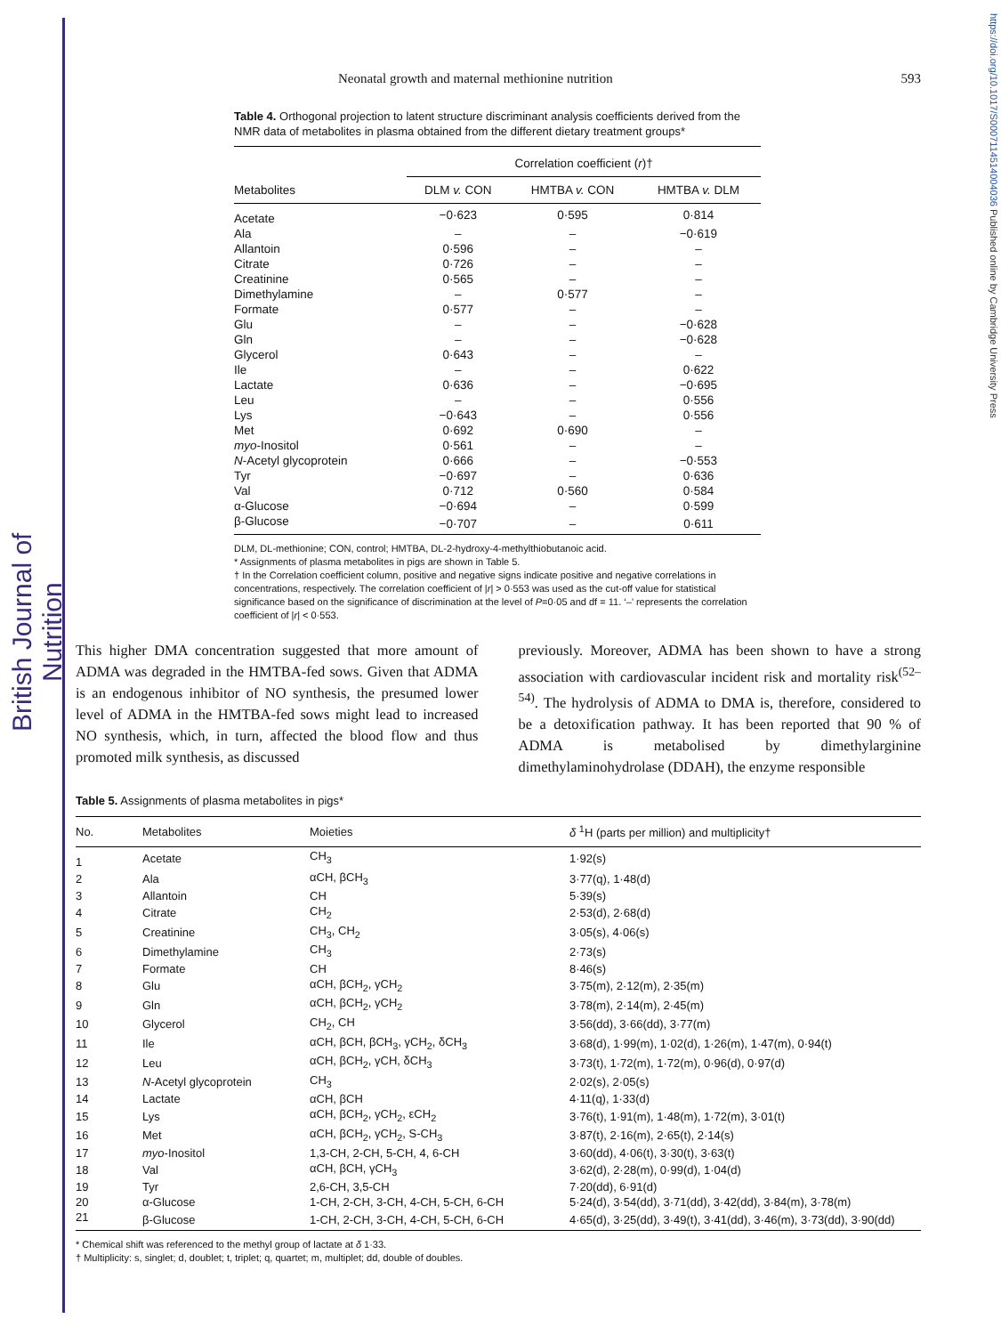British Journal of Nutrition
https://doi.org/10.1017/S0007114514004036 Published online by Cambridge University Press
Neonatal growth and maternal methionine nutrition 593
Table 4. Orthogonal projection to latent structure discriminant analysis coefficients derived from the NMR data of metabolites in plasma obtained from the different dietary treatment groups*
| | Correlation coefficient ( r )† | | |
| --- | --- | --- | --- |
| Metabolites | DLM v. CON | HMTBA v. CON | HMTBA v. DLM |
| Acetate | −0·623 | 0·595 | 0·814 |
| Ala | – | – | −0·619 |
| Allantoin | 0·596 | – | – |
| Citrate | 0·726 | – | – |
| Creatinine | 0·565 | – | – |
| Dimethylamine | – | 0·577 | – |
| Formate | 0·577 | – | – |
| Glu | – | – | −0·628 |
| Gln | – | – | −0·628 |
| Glycerol | 0·643 | – | – |
| Ile | – | – | 0·622 |
| Lactate | 0·636 | – | −0·695 |
| Leu | – | – | 0·556 |
| Lys | −0·643 | – | 0·556 |
| Met | 0·692 | 0·690 | – |
| myo -Inositol | 0·561 | – | – |
| N -Acetyl glycoprotein | 0·666 | – | −0·553 |
| Tyr | −0·697 | – | 0·636 |
| Val | 0·712 | 0·560 | 0·584 |
| α-Glucose | −0·694 | – | 0·599 |
| β-Glucose | −0·707 | – | 0·611 |
DLM, DL-methionine; CON, control; HMTBA, DL-2-hydroxy-4-methylthiobutanoic acid.
* Assignments of plasma metabolites in pigs are shown in Table 5.
† In the Correlation coefficient column, positive and negative signs indicate positive and negative correlations in concentrations, respectively. The correlation coefficient of |r| > 0·553 was used as the cut-off value for statistical significance based on the significance of discrimination at the level of P=0·05 and df = 11. ‘–’ represents the correlation coefficient of |r| < 0·553.
This higher DMA concentration suggested that more amount of ADMA was degraded in the HMTBA-fed sows. Given that ADMA is an endogenous inhibitor of NO synthesis, the presumed lower level of ADMA in the HMTBA-fed sows might lead to increased NO synthesis, which, in turn, affected the blood flow and thus promoted milk synthesis, as discussed
previously. Moreover, ADMA has been shown to have a strong association with cardiovascular incident risk and mortality risk<sup>(52–54)</sup>. The hydrolysis of ADMA to DMA is, therefore, considered to be a detoxification pathway. It has been reported that 90 % of ADMA is metabolised by dimethylarginine dimethylaminohydrolase (DDAH), the enzyme responsible
Table 5. Assignments of plasma metabolites in pigs*
| No. | Metabolites | Moieties | δ <sup>1</sup>H (parts per million) and multiplicity† |
| --- | --- | --- | --- |
| 1 | Acetate | CH<sub>3</sub> | 1·92(s) |
| 2 | Ala | αCH, βCH<sub>3</sub> | 3·77(q), 1·48(d) |
| 3 | Allantoin | CH | 5·39(s) |
| 4 | Citrate | CH<sub>2</sub> | 2·53(d), 2·68(d) |
| 5 | Creatinine | CH<sub>3</sub>, CH<sub>2</sub> | 3·05(s), 4·06(s) |
| 6 | Dimethylamine | CH<sub>3</sub> | 2·73(s) |
| 7 | Formate | CH | 8·46(s) |
| 8 | Glu | αCH, βCH<sub>2</sub>, γCH<sub>2</sub> | 3·75(m), 2·12(m), 2·35(m) |
| 9 | Gln | αCH, βCH<sub>2</sub>, γCH<sub>2</sub> | 3·78(m), 2·14(m), 2·45(m) |
| 10 | Glycerol | CH<sub>2</sub>, CH | 3·56(dd), 3·66(dd), 3·77(m) |
| 11 | Ile | αCH, βCH, βCH<sub>3</sub>, γCH<sub>2</sub>, δCH<sub>3</sub> | 3·68(d), 1·99(m), 1·02(d), 1·26(m), 1·47(m), 0·94(t) |
| 12 | Leu | αCH, βCH<sub>2</sub>, γCH, δCH<sub>3</sub> | 3·73(t), 1·72(m), 1·72(m), 0·96(d), 0·97(d) |
| 13 | N -Acetyl glycoprotein | CH<sub>3</sub> | 2·02(s), 2·05(s) |
| 14 | Lactate | αCH, βCH | 4·11(q), 1·33(d) |
| 15 | Lys | αCH, βCH<sub>2</sub>, γCH<sub>2</sub>, εCH<sub>2</sub> | 3·76(t), 1·91(m), 1·48(m), 1·72(m), 3·01(t) |
| 16 | Met | αCH, βCH<sub>2</sub>, γCH<sub>2</sub>, S-CH<sub>3</sub> | 3·87(t), 2·16(m), 2·65(t), 2·14(s) |
| 17 | myo -Inositol | 1,3-CH, 2-CH, 5-CH, 4, 6-CH | 3·60(dd), 4·06(t), 3·30(t), 3·63(t) |
| 18 | Val | αCH, βCH, γCH<sub>3</sub> | 3·62(d), 2·28(m), 0·99(d), 1·04(d) |
| 19 | Tyr | 2,6-CH, 3,5-CH | 7·20(dd), 6·91(d) |
| 20 | α-Glucose | 1-CH, 2-CH, 3-CH, 4-CH, 5-CH, 6-CH | 5·24(d), 3·54(dd), 3·71(dd), 3·42(dd), 3·84(m), 3·78(m) |
| 21 | β-Glucose | 1-CH, 2-CH, 3-CH, 4-CH, 5-CH, 6-CH | 4·65(d), 3·25(dd), 3·49(t), 3·41(dd), 3·46(m), 3·73(dd), 3·90(dd) |
* Chemical shift was referenced to the methyl group of lactate at δ 1·33.
† Multiplicity: s, singlet; d, doublet; t, triplet; q, quartet; m, multiplet; dd, double of doubles.